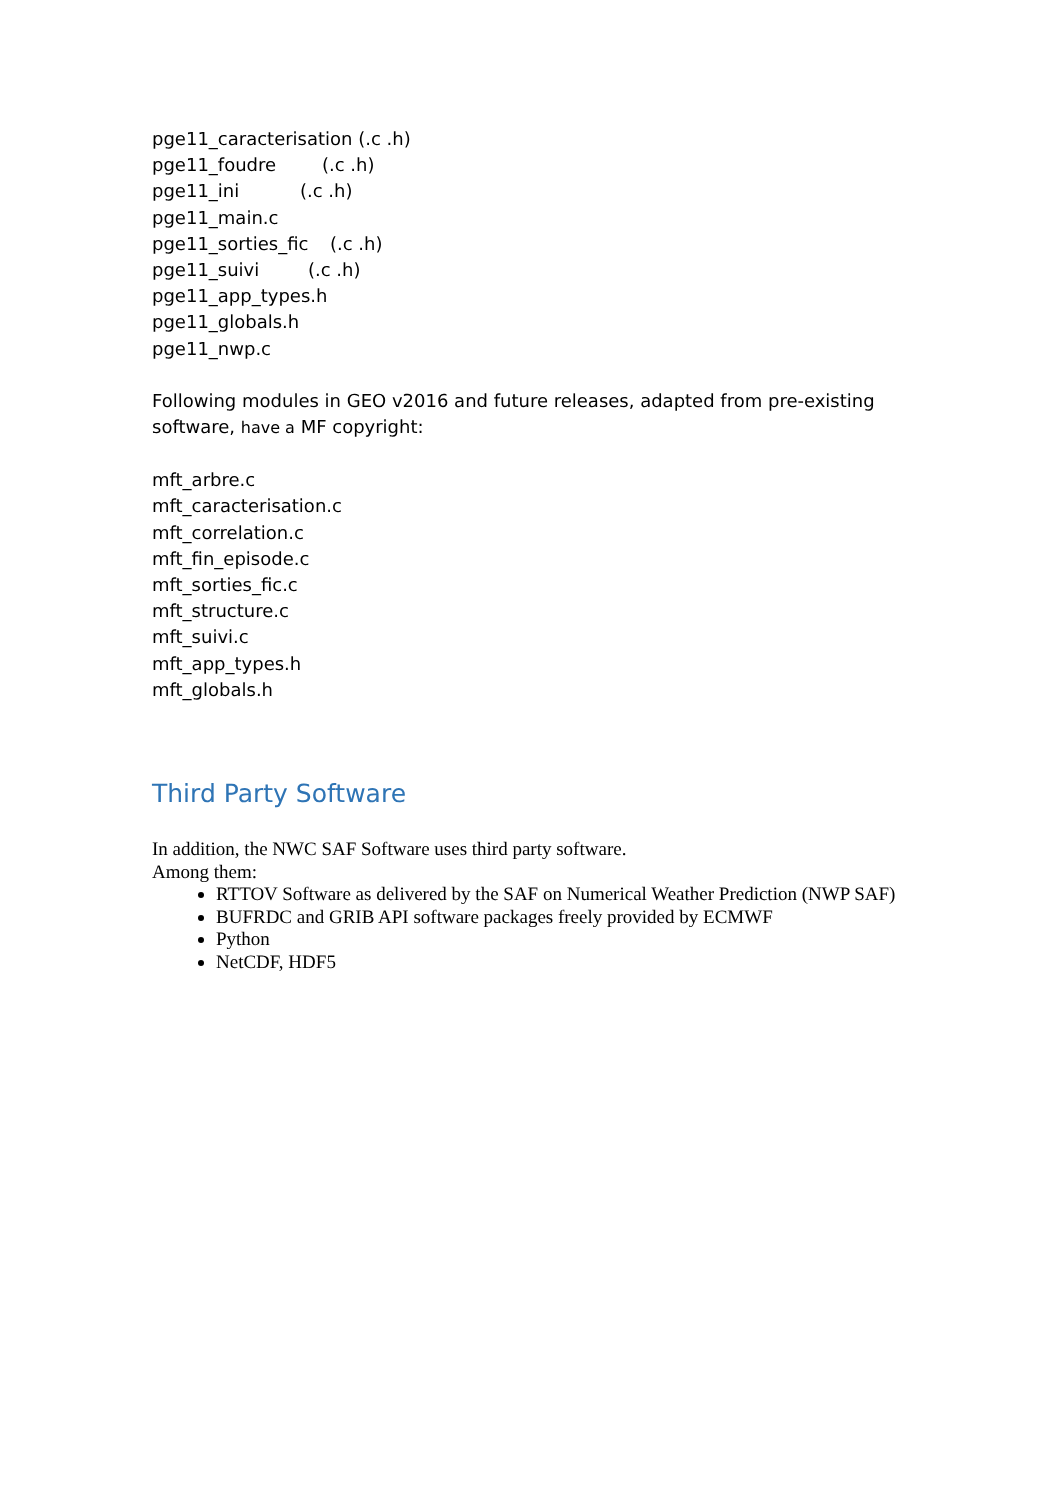pge11_caracterisation (.c .h)
pge11_foudre (.c .h)
pge11_ini (.c .h)
pge11_main.c
pge11_sorties_fic (.c .h)
pge11_suivi (.c .h)
pge11_app_types.h
pge11_globals.h
pge11_nwp.c
Following modules in GEO v2016 and future releases, adapted from pre-existing software, have a MF copyright:
mft_arbre.c
mft_caracterisation.c
mft_correlation.c
mft_fin_episode.c
mft_sorties_fic.c
mft_structure.c
mft_suivi.c
mft_app_types.h
mft_globals.h
Third Party Software
In addition, the NWC SAF Software uses third party software.
Among them:
RTTOV Software as delivered by the SAF on Numerical Weather Prediction (NWP SAF)
BUFRDC and GRIB API software packages freely provided by ECMWF
Python
NetCDF, HDF5